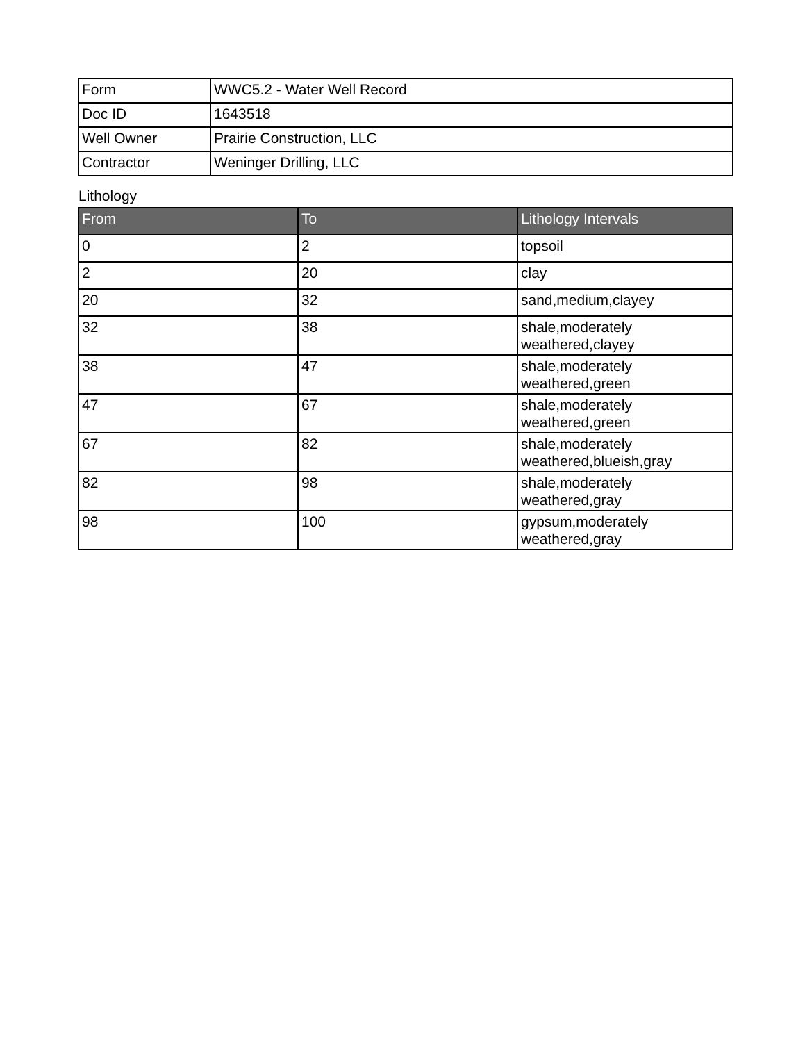| Form | WWC5.2 - Water Well Record |
| Doc ID | 1643518 |
| Well Owner | Prairie Construction, LLC |
| Contractor | Weninger Drilling, LLC |
Lithology
| From | To | Lithology Intervals |
| --- | --- | --- |
| 0 | 2 | topsoil |
| 2 | 20 | clay |
| 20 | 32 | sand,medium,clayey |
| 32 | 38 | shale,moderately weathered,clayey |
| 38 | 47 | shale,moderately weathered,green |
| 47 | 67 | shale,moderately weathered,green |
| 67 | 82 | shale,moderately weathered,blueish,gray |
| 82 | 98 | shale,moderately weathered,gray |
| 98 | 100 | gypsum,moderately weathered,gray |